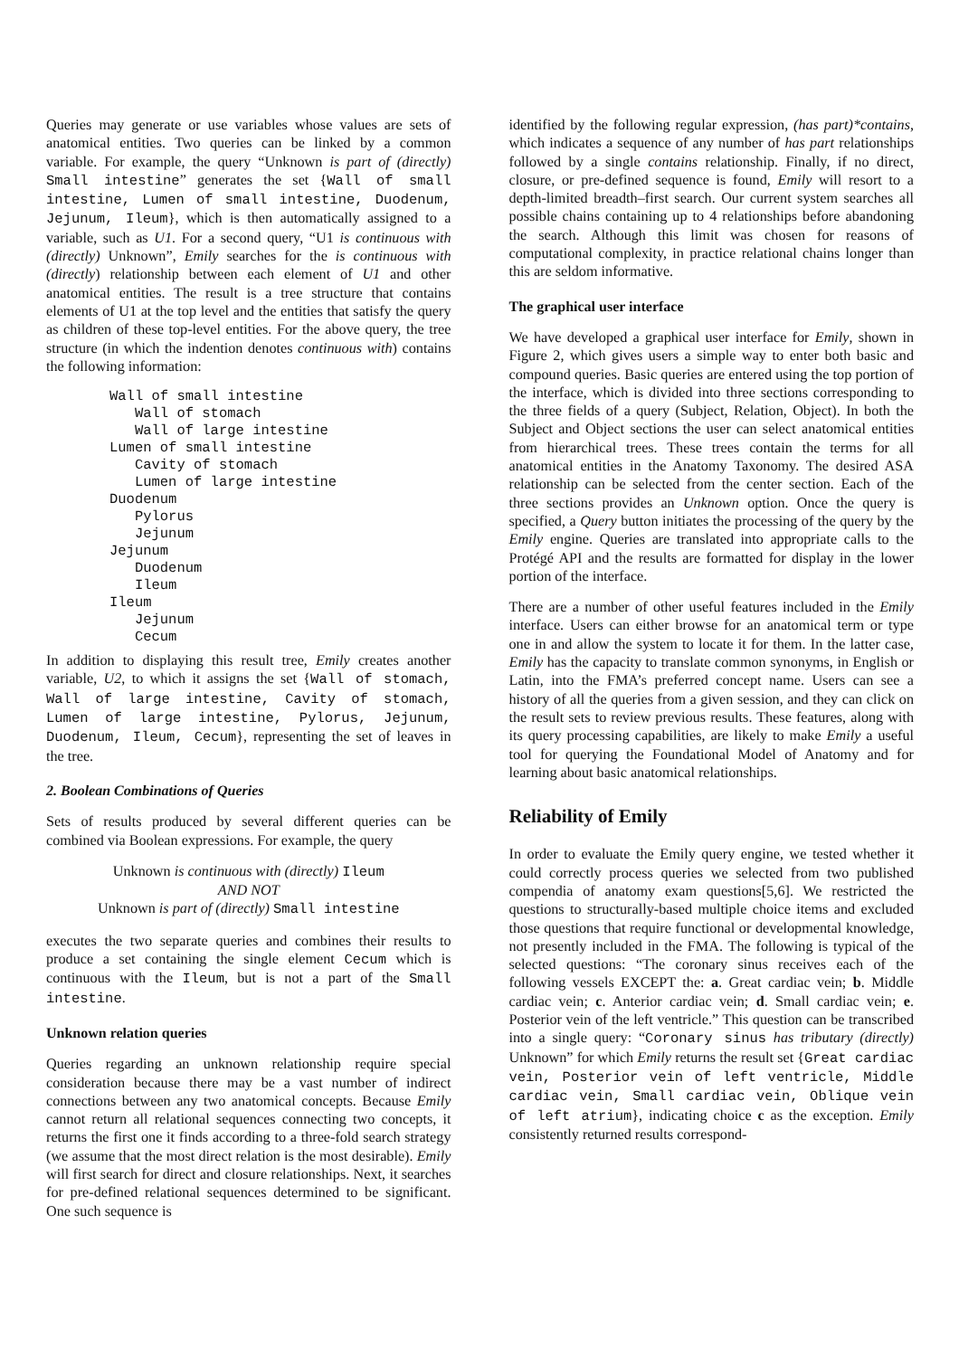Queries may generate or use variables whose values are sets of anatomical entities. Two queries can be linked by a common variable. For example, the query “Unknown is part of (directly) Small intestine” generates the set {Wall of small intestine, Lumen of small intestine, Duodenum, Jejunum, Ileum}, which is then automatically assigned to a variable, such as U1. For a second query, “U1 is continuous with (directly) Unknown”, Emily searches for the is continuous with (directly) relationship between each element of U1 and other anatomical entities. The result is a tree structure that contains elements of U1 at the top level and the entities that satisfy the query as children of these top-level entities. For the above query, the tree structure (in which the indention denotes continuous with) contains the following information:
Wall of small intestine
   Wall of stomach
   Wall of large intestine
Lumen of small intestine
   Cavity of stomach
   Lumen of large intestine
Duodenum
   Pylorus
   Jejunum
Jejunum
   Duodenum
   Ileum
Ileum
   Jejunum
   Cecum
In addition to displaying this result tree, Emily creates another variable, U2, to which it assigns the set {Wall of stomach, Wall of large intestine, Cavity of stomach, Lumen of large intestine, Pylorus, Jejunum, Duodenum, Ileum, Cecum}, representing the set of leaves in the tree.
2. Boolean Combinations of Queries
Sets of results produced by several different queries can be combined via Boolean expressions. For example, the query
Unknown is continuous with (directly) Ileum
AND NOT
Unknown is part of (directly) Small intestine
executes the two separate queries and combines their results to produce a set containing the single element Cecum which is continuous with the Ileum, but is not a part of the Small intestine.
Unknown relation queries
Queries regarding an unknown relationship require special consideration because there may be a vast number of indirect connections between any two anatomical concepts. Because Emily cannot return all relational sequences connecting two concepts, it returns the first one it finds according to a three-fold search strategy (we assume that the most direct relation is the most desirable). Emily will first search for direct and closure relationships. Next, it searches for pre-defined relational sequences determined to be significant. One such sequence is
identified by the following regular expression, (has part)*contains, which indicates a sequence of any number of has part relationships followed by a single contains relationship. Finally, if no direct, closure, or pre-defined sequence is found, Emily will resort to a depth-limited breadth–first search. Our current system searches all possible chains containing up to 4 relationships before abandoning the search. Although this limit was chosen for reasons of computational complexity, in practice relational chains longer than this are seldom informative.
The graphical user interface
We have developed a graphical user interface for Emily, shown in Figure 2, which gives users a simple way to enter both basic and compound queries. Basic queries are entered using the top portion of the interface, which is divided into three sections corresponding to the three fields of a query (Subject, Relation, Object). In both the Subject and Object sections the user can select anatomical entities from hierarchical trees. These trees contain the terms for all anatomical entities in the Anatomy Taxonomy. The desired ASA relationship can be selected from the center section. Each of the three sections provides an Unknown option. Once the query is specified, a Query button initiates the processing of the query by the Emily engine. Queries are translated into appropriate calls to the Protégé API and the results are formatted for display in the lower portion of the interface.
There are a number of other useful features included in the Emily interface. Users can either browse for an anatomical term or type one in and allow the system to locate it for them. In the latter case, Emily has the capacity to translate common synonyms, in English or Latin, into the FMA’s preferred concept name. Users can see a history of all the queries from a given session, and they can click on the result sets to review previous results. These features, along with its query processing capabilities, are likely to make Emily a useful tool for querying the Foundational Model of Anatomy and for learning about basic anatomical relationships.
Reliability of Emily
In order to evaluate the Emily query engine, we tested whether it could correctly process queries we selected from two published compendia of anatomy exam questions[5,6]. We restricted the questions to structurally-based multiple choice items and excluded those questions that require functional or developmental knowledge, not presently included in the FMA. The following is typical of the selected questions: “The coronary sinus receives each of the following vessels EXCEPT the: a. Great cardiac vein; b. Middle cardiac vein; c. Anterior cardiac vein; d. Small cardiac vein; e. Posterior vein of the left ventricle.” This question can be transcribed into a single query: “Coronary sinus has tributary (directly) Unknown” for which Emily returns the result set {Great cardiac vein, Posterior vein of left ventricle, Middle cardiac vein, Small cardiac vein, Oblique vein of left atrium}, indicating choice c as the exception. Emily consistently returned results correspond-